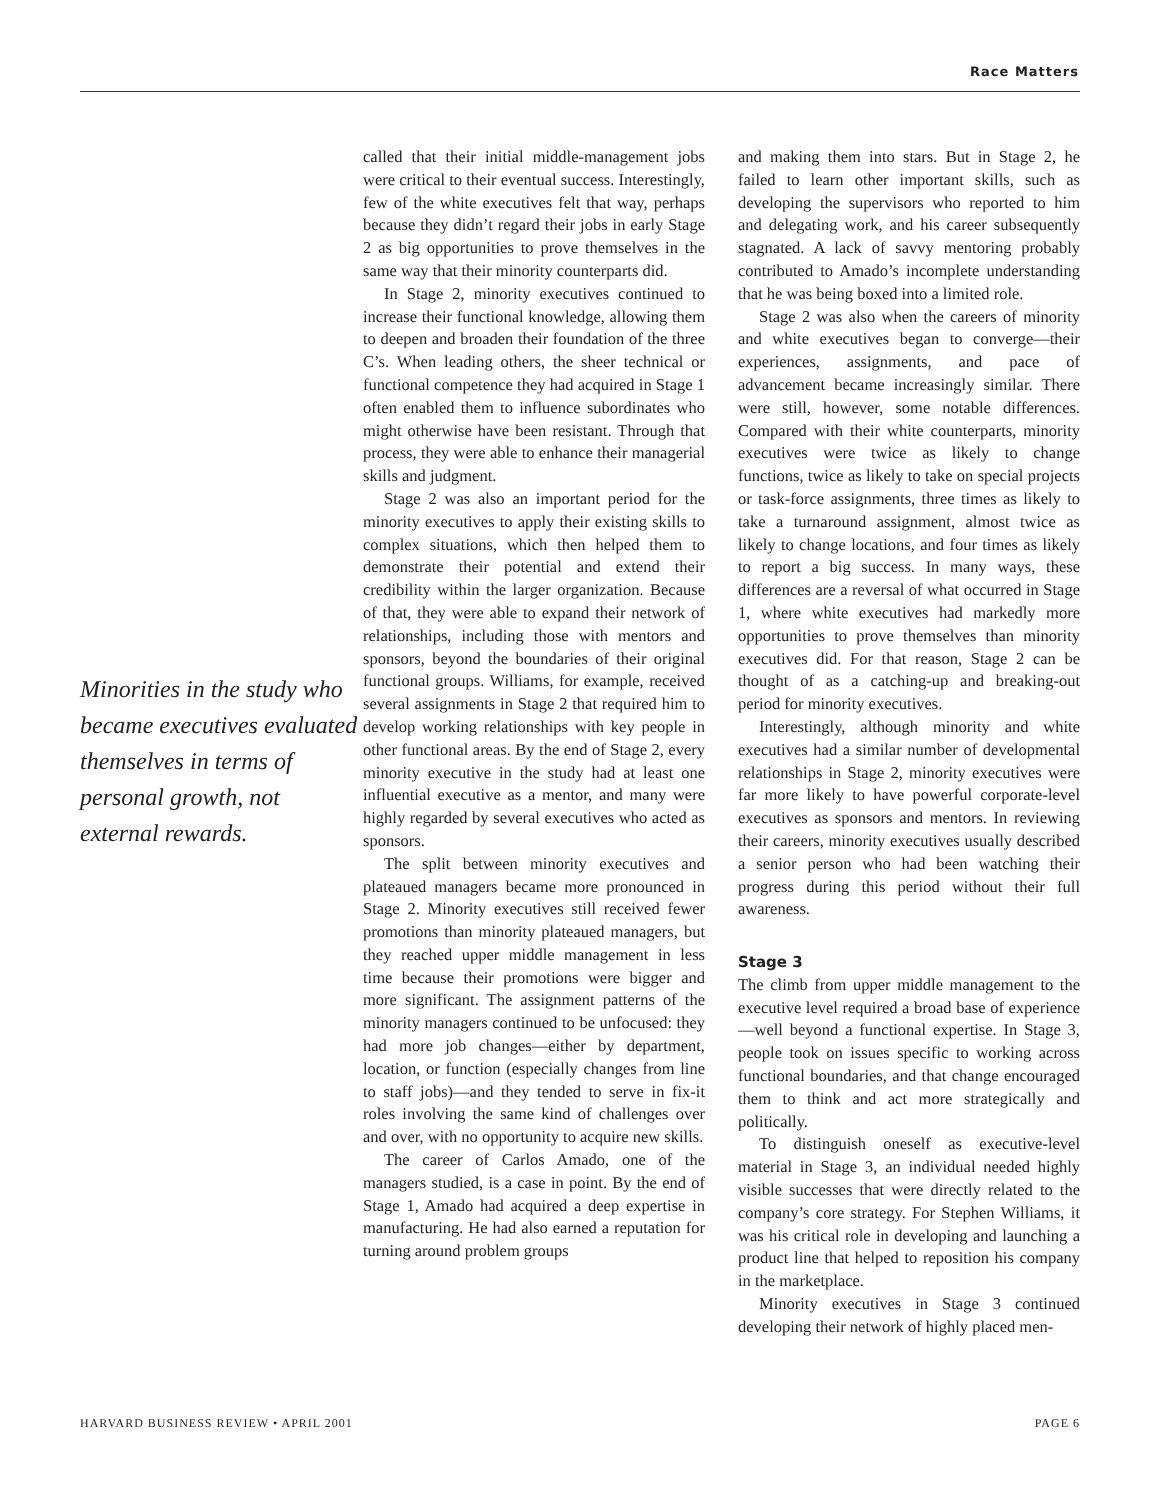Race Matters
Minorities in the study who became executives evaluated themselves in terms of personal growth, not external rewards.
called that their initial middle-management jobs were critical to their eventual success. Interestingly, few of the white executives felt that way, perhaps because they didn’t regard their jobs in early Stage 2 as big opportunities to prove themselves in the same way that their minority counterparts did.
In Stage 2, minority executives continued to increase their functional knowledge, allowing them to deepen and broaden their foundation of the three C’s. When leading others, the sheer technical or functional competence they had acquired in Stage 1 often enabled them to influence subordinates who might otherwise have been resistant. Through that process, they were able to enhance their managerial skills and judgment.
Stage 2 was also an important period for the minority executives to apply their existing skills to complex situations, which then helped them to demonstrate their potential and extend their credibility within the larger organization. Because of that, they were able to expand their network of relationships, including those with mentors and sponsors, beyond the boundaries of their original functional groups. Williams, for example, received several assignments in Stage 2 that required him to develop working relationships with key people in other functional areas. By the end of Stage 2, every minority executive in the study had at least one influential executive as a mentor, and many were highly regarded by several executives who acted as sponsors.
The split between minority executives and plateaued managers became more pronounced in Stage 2. Minority executives still received fewer promotions than minority plateaued managers, but they reached upper middle management in less time because their promotions were bigger and more significant. The assignment patterns of the minority managers continued to be unfocused: they had more job changes—either by department, location, or function (especially changes from line to staff jobs)—and they tended to serve in fix-it roles involving the same kind of challenges over and over, with no opportunity to acquire new skills.
The career of Carlos Amado, one of the managers studied, is a case in point. By the end of Stage 1, Amado had acquired a deep expertise in manufacturing. He had also earned a reputation for turning around problem groups
and making them into stars. But in Stage 2, he failed to learn other important skills, such as developing the supervisors who reported to him and delegating work, and his career subsequently stagnated. A lack of savvy mentoring probably contributed to Amado’s incomplete understanding that he was being boxed into a limited role.
Stage 2 was also when the careers of minority and white executives began to converge—their experiences, assignments, and pace of advancement became increasingly similar. There were still, however, some notable differences. Compared with their white counterparts, minority executives were twice as likely to change functions, twice as likely to take on special projects or task-force assignments, three times as likely to take a turnaround assignment, almost twice as likely to change locations, and four times as likely to report a big success. In many ways, these differences are a reversal of what occurred in Stage 1, where white executives had markedly more opportunities to prove themselves than minority executives did. For that reason, Stage 2 can be thought of as a catching-up and breaking-out period for minority executives.
Interestingly, although minority and white executives had a similar number of developmental relationships in Stage 2, minority executives were far more likely to have powerful corporate-level executives as sponsors and mentors. In reviewing their careers, minority executives usually described a senior person who had been watching their progress during this period without their full awareness.
Stage 3
The climb from upper middle management to the executive level required a broad base of experience—well beyond a functional expertise. In Stage 3, people took on issues specific to working across functional boundaries, and that change encouraged them to think and act more strategically and politically.
To distinguish oneself as executive-level material in Stage 3, an individual needed highly visible successes that were directly related to the company’s core strategy. For Stephen Williams, it was his critical role in developing and launching a product line that helped to reposition his company in the marketplace.
Minority executives in Stage 3 continued developing their network of highly placed men-
HARVARD BUSINESS REVIEW • APRIL 2001 PAGE 6